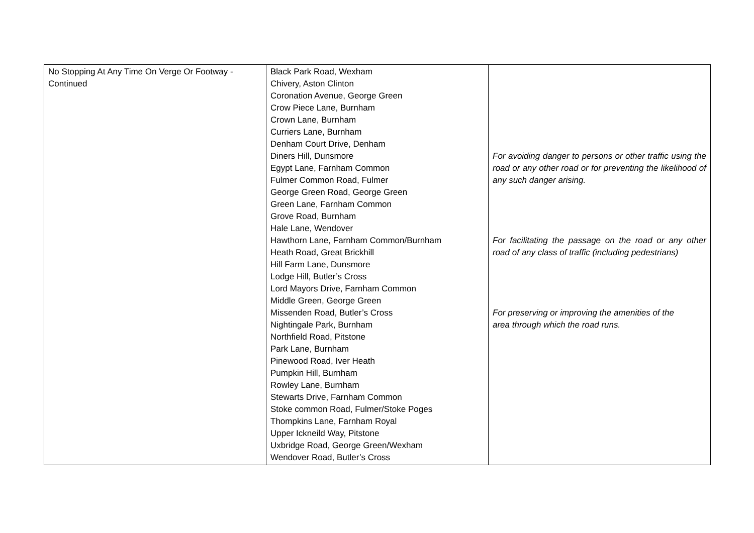| No Stopping At Any Time On Verge Or Footway - Continued | Black Park Road, Wexham Chivery, Aston Clinton Coronation Avenue, George Green Crow Piece Lane, Burnham Crown Lane, Burnham Curriers Lane, Burnham Denham Court Drive, Denham Diners Hill, Dunsmore Egypt Lane, Farnham Common Fulmer Common Road, Fulmer George Green Road, George Green Green Lane, Farnham Common Grove Road, Burnham Hale Lane, Wendover Hawthorn Lane, Farnham Common/Burnham Heath Road, Great Brickhill Hill Farm Lane, Dunsmore Lodge Hill, Butler’s Cross Lord Mayors Drive, Farnham Common Middle Green, George Green Missenden Road, Butler’s Cross Nightingale Park, Burnham Northfield Road, Pitstone Park Lane, Burnham Pinewood Road, Iver Heath Pumpkin Hill, Burnham Rowley Lane, Burnham Stewarts Drive, Farnham Common Stoke common Road, Fulmer/Stoke Poges Thompkins Lane, Farnham Royal Upper Ickneild Way, Pitstone Uxbridge Road, George Green/Wexham Wendover Road, Butler’s Cross | For avoiding danger to persons or other traffic using the road or any other road or for preventing the likelihood of any such danger arising. For facilitating the passage on the road or any other road of any class of traffic (including pedestrians) For preserving or improving the amenities of the area through which the road runs. |